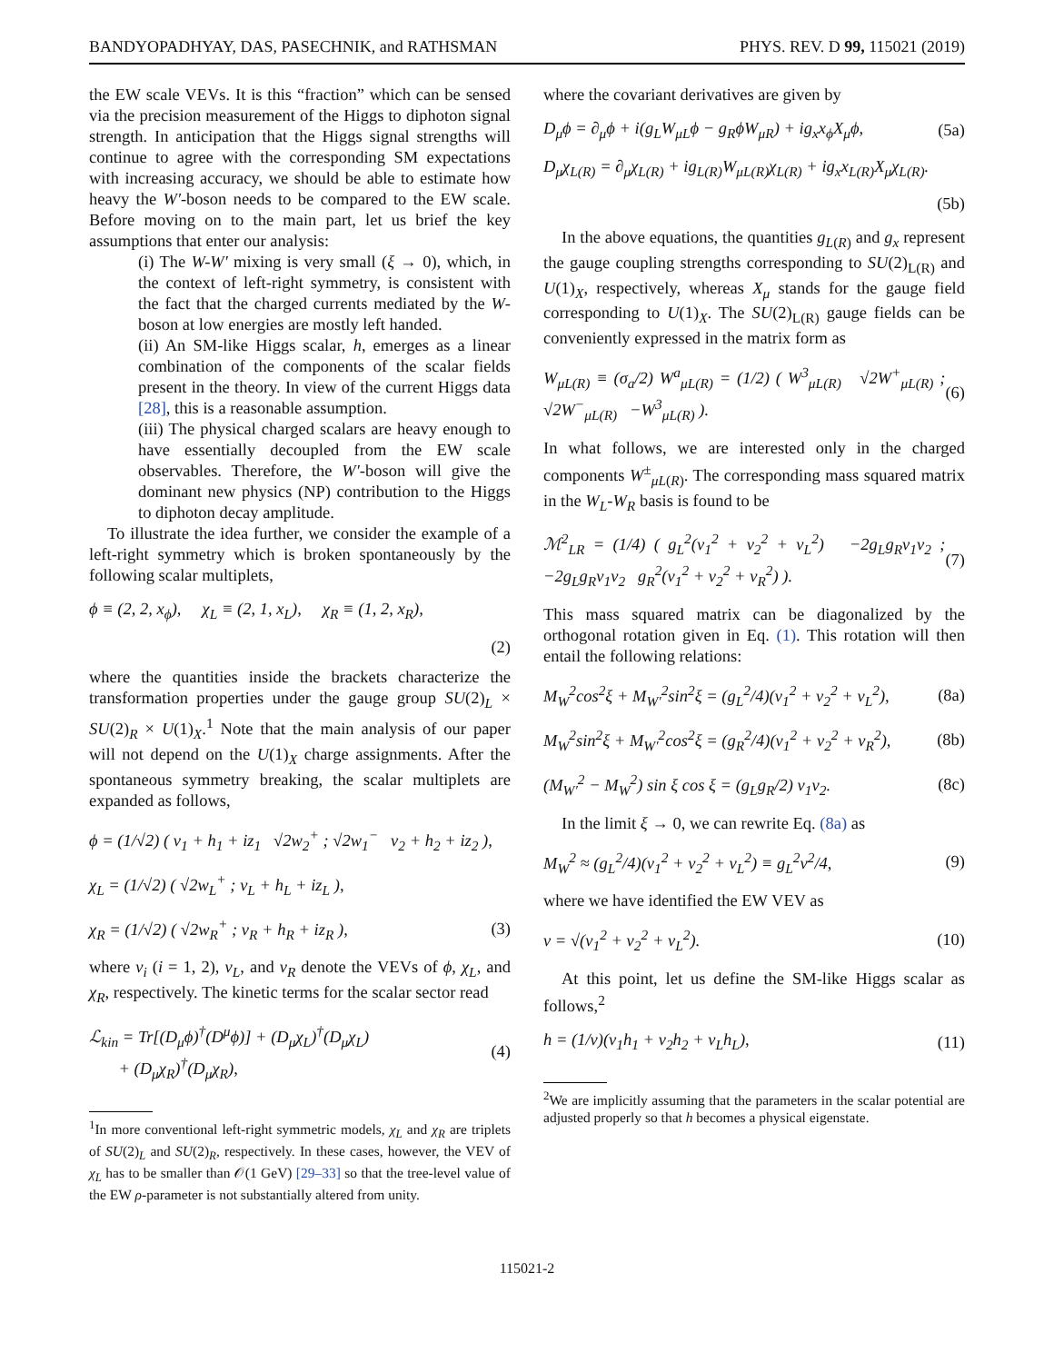BANDYOPADHYAY, DAS, PASECHNIK, and RATHSMAN PHYS. REV. D 99, 115021 (2019)
the EW scale VEVs. It is this “fraction” which can be sensed via the precision measurement of the Higgs to diphoton signal strength. In anticipation that the Higgs signal strengths will continue to agree with the corresponding SM expectations with increasing accuracy, we should be able to estimate how heavy the W′-boson needs to be compared to the EW scale. Before moving on to the main part, let us brief the key assumptions that enter our analysis:
(i) The W-W′ mixing is very small (ξ → 0), which, in the context of left-right symmetry, is consistent with the fact that the charged currents mediated by the W-boson at low energies are mostly left handed.
(ii) An SM-like Higgs scalar, h, emerges as a linear combination of the components of the scalar fields present in the theory. In view of the current Higgs data [28], this is a reasonable assumption.
(iii) The physical charged scalars are heavy enough to have essentially decoupled from the EW scale observables. Therefore, the W′-boson will give the dominant new physics (NP) contribution to the Higgs to diphoton decay amplitude.
To illustrate the idea further, we consider the example of a left-right symmetry which is broken spontaneously by the following scalar multiplets,
ϕ ≡ (2, 2, x<sub>ϕ</sub>), χ<sub>L</sub> ≡ (2, 1, x<sub>L</sub>), χ<sub>R</sub> ≡ (1, 2, x<sub>R</sub>),
(2)
where the quantities inside the brackets characterize the transformation properties under the gauge group SU(2)<sub>L</sub> × SU(2)<sub>R</sub> × U(1)<sub>X</sub>.<sup>1</sup> Note that the main analysis of our paper will not depend on the U(1)<sub>X</sub> charge assignments. After the spontaneous symmetry breaking, the scalar multiplets are expanded as follows,
ϕ = (1/√2) ( v<sub>1</sub> + h<sub>1</sub> + iz<sub>1</sub> √2w<sub>2</sub><sup>+</sup> ; √2w<sub>1</sub><sup>−</sup> v<sub>2</sub> + h<sub>2</sub> + iz<sub>2</sub> ),
χ<sub>L</sub> = (1/√2) ( √2w<sub>L</sub><sup>+</sup> ; v<sub>L</sub> + h<sub>L</sub> + iz<sub>L</sub> ),
χ<sub>R</sub> = (1/√2) ( √2w<sub>R</sub><sup>+</sup> ; v<sub>R</sub> + h<sub>R</sub> + iz<sub>R</sub> ), (3)
where v<sub>i</sub> (i = 1, 2), v<sub>L</sub>, and v<sub>R</sub> denote the VEVs of ϕ, χ<sub>L</sub>, and χ<sub>R</sub>, respectively. The kinetic terms for the scalar sector read
ℒ<sub>kin</sub> = Tr[(D<sub>μ</sub>ϕ)<sup>†</sup>(D<sup>μ</sup>ϕ)] + (D<sub>μ</sub>χ<sub>L</sub>)<sup>†</sup>(D<sub>μ</sub>χ<sub>L</sub>)
+ (D<sub>μ</sub>χ<sub>R</sub>)<sup>†</sup>(D<sub>μ</sub>χ<sub>R</sub>), (4)
<sup>1</sup> In more conventional left-right symmetric models, χ<sub>L</sub> and χ<sub>R</sub> are triplets of SU(2)<sub>L</sub> and SU(2)<sub>R</sub>, respectively. In these cases, however, the VEV of χ<sub>L</sub> has to be smaller than 𝒪(1 GeV) [29–33] so that the tree-level value of the EW ρ-parameter is not substantially altered from unity.
where the covariant derivatives are given by
D<sub>μ</sub>ϕ = ∂<sub>μ</sub>ϕ + i(g<sub>L</sub>W<sub>μL</sub>ϕ − g<sub>R</sub>ϕW<sub>μR</sub>) + ig<sub>x</sub>x<sub>ϕ</sub>X<sub>μ</sub>ϕ, (5a)
D<sub>μ</sub>χ<sub>L(R)</sub> = ∂<sub>μ</sub>χ<sub>L(R)</sub> + ig<sub>L(R)</sub>W<sub>μL(R)</sub>χ<sub>L(R)</sub> + ig<sub>x</sub>x<sub>L(R)</sub>X<sub>μ</sub>χ<sub>L(R)</sub>.
(5b)
In the above equations, the quantities g<sub>L(R)</sub> and g<sub>x</sub> represent the gauge coupling strengths corresponding to SU(2)<sub>L(R)</sub> and U(1)<sub>X</sub>, respectively, whereas X<sub>μ</sub> stands for the gauge field corresponding to U(1)<sub>X</sub>. The SU(2)<sub>L(R)</sub> gauge fields can be conveniently expressed in the matrix form as
W<sub>μL(R)</sub> ≡ (σ<sub>a</sub>/2) W<sup>a</sup><sub>μL(R)</sub> = (1/2) ( W<sup>3</sup><sub>μL(R)</sub> √2W<sup>+</sup><sub>μL(R)</sub> ; √2W<sup>−</sup><sub>μL(R)</sub> −W<sup>3</sup><sub>μL(R)</sub> ). (6)
In what follows, we are interested only in the charged components W<sup>±</sup><sub>μL(R)</sub>. The corresponding mass squared matrix in the W<sub>L</sub>-W<sub>R</sub> basis is found to be
ℳ<sup>2</sup><sub>LR</sub> = (1/4) ( g<sub>L</sub><sup>2</sup>(v<sub>1</sub><sup>2</sup> + v<sub>2</sub><sup>2</sup> + v<sub>L</sub><sup>2</sup>) −2g<sub>L</sub>g<sub>R</sub>v<sub>1</sub>v<sub>2</sub> ; −2g<sub>L</sub>g<sub>R</sub>v<sub>1</sub>v<sub>2</sub> g<sub>R</sub><sup>2</sup>(v<sub>1</sub><sup>2</sup> + v<sub>2</sub><sup>2</sup> + v<sub>R</sub><sup>2</sup>) ). (7)
This mass squared matrix can be diagonalized by the orthogonal rotation given in Eq. (1). This rotation will then entail the following relations:
M<sub>W</sub><sup>2</sup>cos<sup>2</sup>ξ + M<sub>W′</sub><sup>2</sup>sin<sup>2</sup>ξ = (g<sub>L</sub><sup>2</sup>/4)(v<sub>1</sub><sup>2</sup> + v<sub>2</sub><sup>2</sup> + v<sub>L</sub><sup>2</sup>), (8a)
M<sub>W</sub><sup>2</sup>sin<sup>2</sup>ξ + M<sub>W′</sub><sup>2</sup>cos<sup>2</sup>ξ = (g<sub>R</sub><sup>2</sup>/4)(v<sub>1</sub><sup>2</sup> + v<sub>2</sub><sup>2</sup> + v<sub>R</sub><sup>2</sup>), (8b)
(M<sub>W′</sub><sup>2</sup> − M<sub>W</sub><sup>2</sup>) sin ξ cos ξ = (g<sub>L</sub>g<sub>R</sub>/2) v<sub>1</sub>v<sub>2</sub>. (8c)
In the limit ξ → 0, we can rewrite Eq. (8a) as
M<sub>W</sub><sup>2</sup> ≈ (g<sub>L</sub><sup>2</sup>/4)(v<sub>1</sub><sup>2</sup> + v<sub>2</sub><sup>2</sup> + v<sub>L</sub><sup>2</sup>) ≡ g<sub>L</sub><sup>2</sup>v<sup>2</sup>/4, (9)
where we have identified the EW VEV as
v = √(v<sub>1</sub><sup>2</sup> + v<sub>2</sub><sup>2</sup> + v<sub>L</sub><sup>2</sup>). (10)
At this point, let us define the SM-like Higgs scalar as follows,<sup>2</sup>
h = (1/v)(v<sub>1</sub>h<sub>1</sub> + v<sub>2</sub>h<sub>2</sub> + v<sub>L</sub>h<sub>L</sub>), (11)
<sup>2</sup> We are implicitly assuming that the parameters in the scalar potential are adjusted properly so that h becomes a physical eigenstate.
115021-2